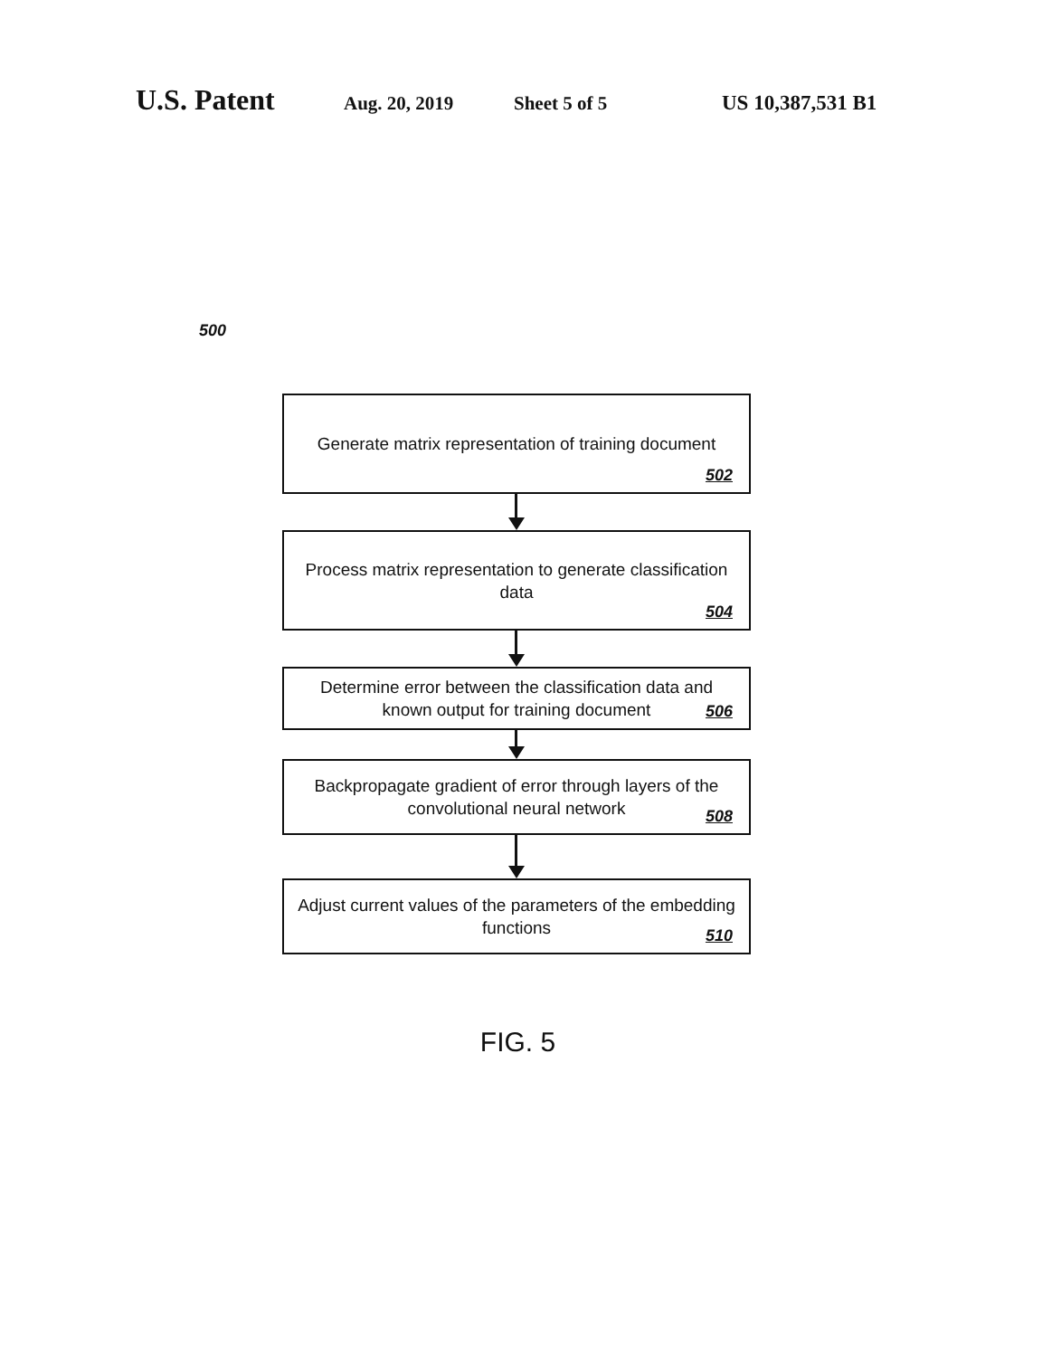U.S. Patent Aug. 20, 2019 Sheet 5 of 5 US 10,387,531 B1
500
Generate matrix representation of training document
502
Process matrix representation to generate classification data
504
Determine error between the classification data and known output for training document
506
Backpropagate gradient of error through layers of the convolutional neural network
508
Adjust current values of the parameters of the embedding functions
510
FIG. 5